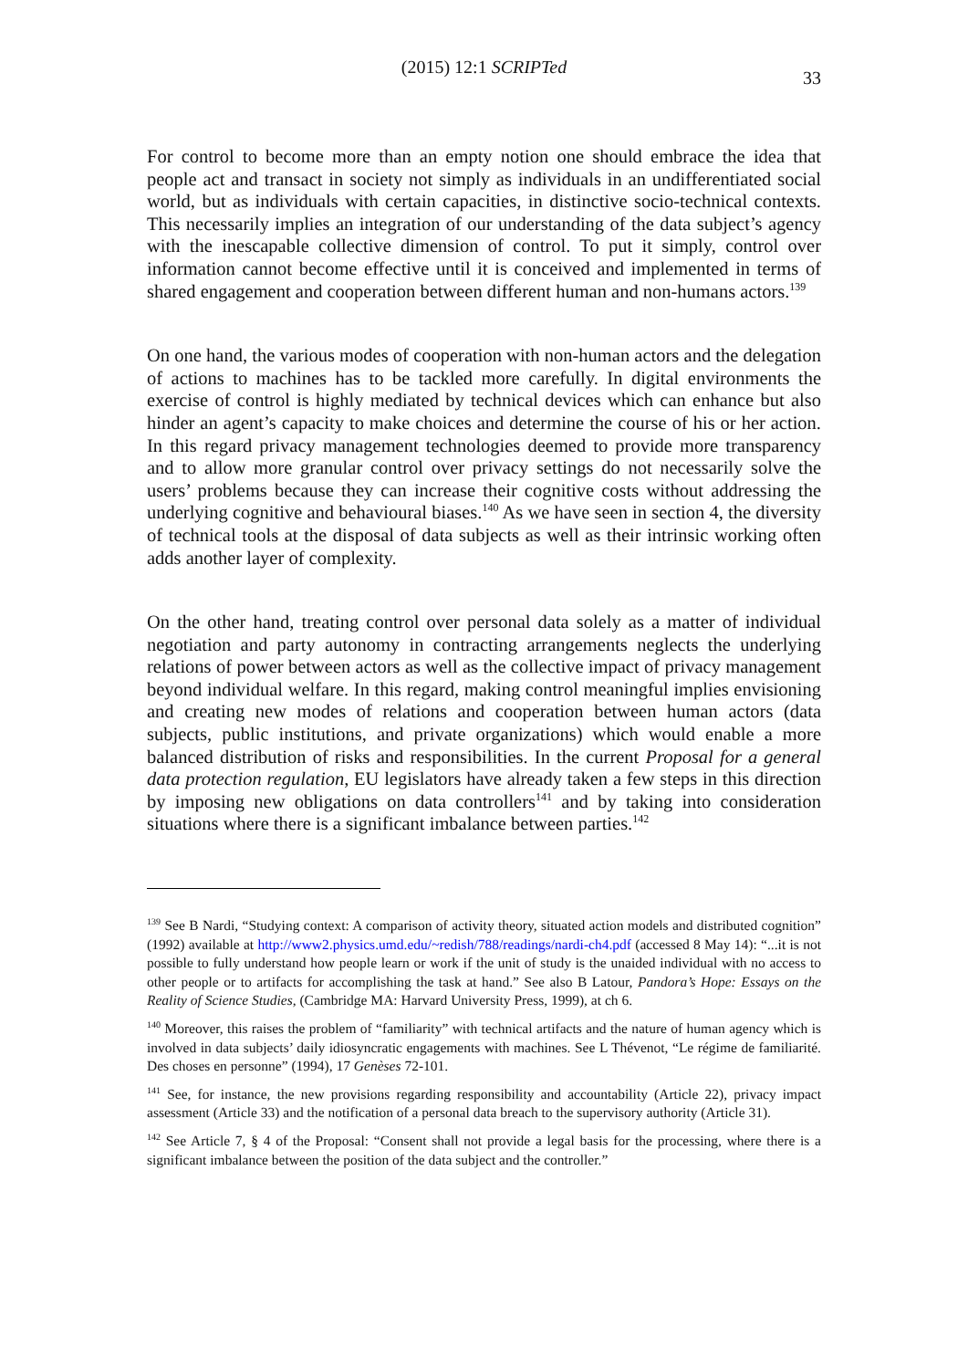(2015) 12:1 SCRIPTed
33
For control to become more than an empty notion one should embrace the idea that people act and transact in society not simply as individuals in an undifferentiated social world, but as individuals with certain capacities, in distinctive socio-technical contexts. This necessarily implies an integration of our understanding of the data subject’s agency with the inescapable collective dimension of control. To put it simply, control over information cannot become effective until it is conceived and implemented in terms of shared engagement and cooperation between different human and non-humans actors.<sup>139</sup>
On one hand, the various modes of cooperation with non-human actors and the delegation of actions to machines has to be tackled more carefully. In digital environments the exercise of control is highly mediated by technical devices which can enhance but also hinder an agent’s capacity to make choices and determine the course of his or her action. In this regard privacy management technologies deemed to provide more transparency and to allow more granular control over privacy settings do not necessarily solve the users’ problems because they can increase their cognitive costs without addressing the underlying cognitive and behavioural biases.<sup>140</sup> As we have seen in section 4, the diversity of technical tools at the disposal of data subjects as well as their intrinsic working often adds another layer of complexity.
On the other hand, treating control over personal data solely as a matter of individual negotiation and party autonomy in contracting arrangements neglects the underlying relations of power between actors as well as the collective impact of privacy management beyond individual welfare. In this regard, making control meaningful implies envisioning and creating new modes of relations and cooperation between human actors (data subjects, public institutions, and private organizations) which would enable a more balanced distribution of risks and responsibilities. In the current Proposal for a general data protection regulation, EU legislators have already taken a few steps in this direction by imposing new obligations on data controllers<sup>141</sup> and by taking into consideration situations where there is a significant imbalance between parties.<sup>142</sup>
<sup>139</sup> See B Nardi, “Studying context: A comparison of activity theory, situated action models and distributed cognition” (1992) available at http://www2.physics.umd.edu/~redish/788/readings/nardi-ch4.pdf (accessed 8 May 14): “...it is not possible to fully understand how people learn or work if the unit of study is the unaided individual with no access to other people or to artifacts for accomplishing the task at hand.” See also B Latour, Pandora’s Hope: Essays on the Reality of Science Studies, (Cambridge MA: Harvard University Press, 1999), at ch 6.
<sup>140</sup> Moreover, this raises the problem of “familiarity” with technical artifacts and the nature of human agency which is involved in data subjects’ daily idiosyncratic engagements with machines. See L Thévenot, “Le régime de familiarité. Des choses en personne” (1994), 17 Genèses 72-101.
<sup>141</sup> See, for instance, the new provisions regarding responsibility and accountability (Article 22), privacy impact assessment (Article 33) and the notification of a personal data breach to the supervisory authority (Article 31).
<sup>142</sup> See Article 7, § 4 of the Proposal: “Consent shall not provide a legal basis for the processing, where there is a significant imbalance between the position of the data subject and the controller.”